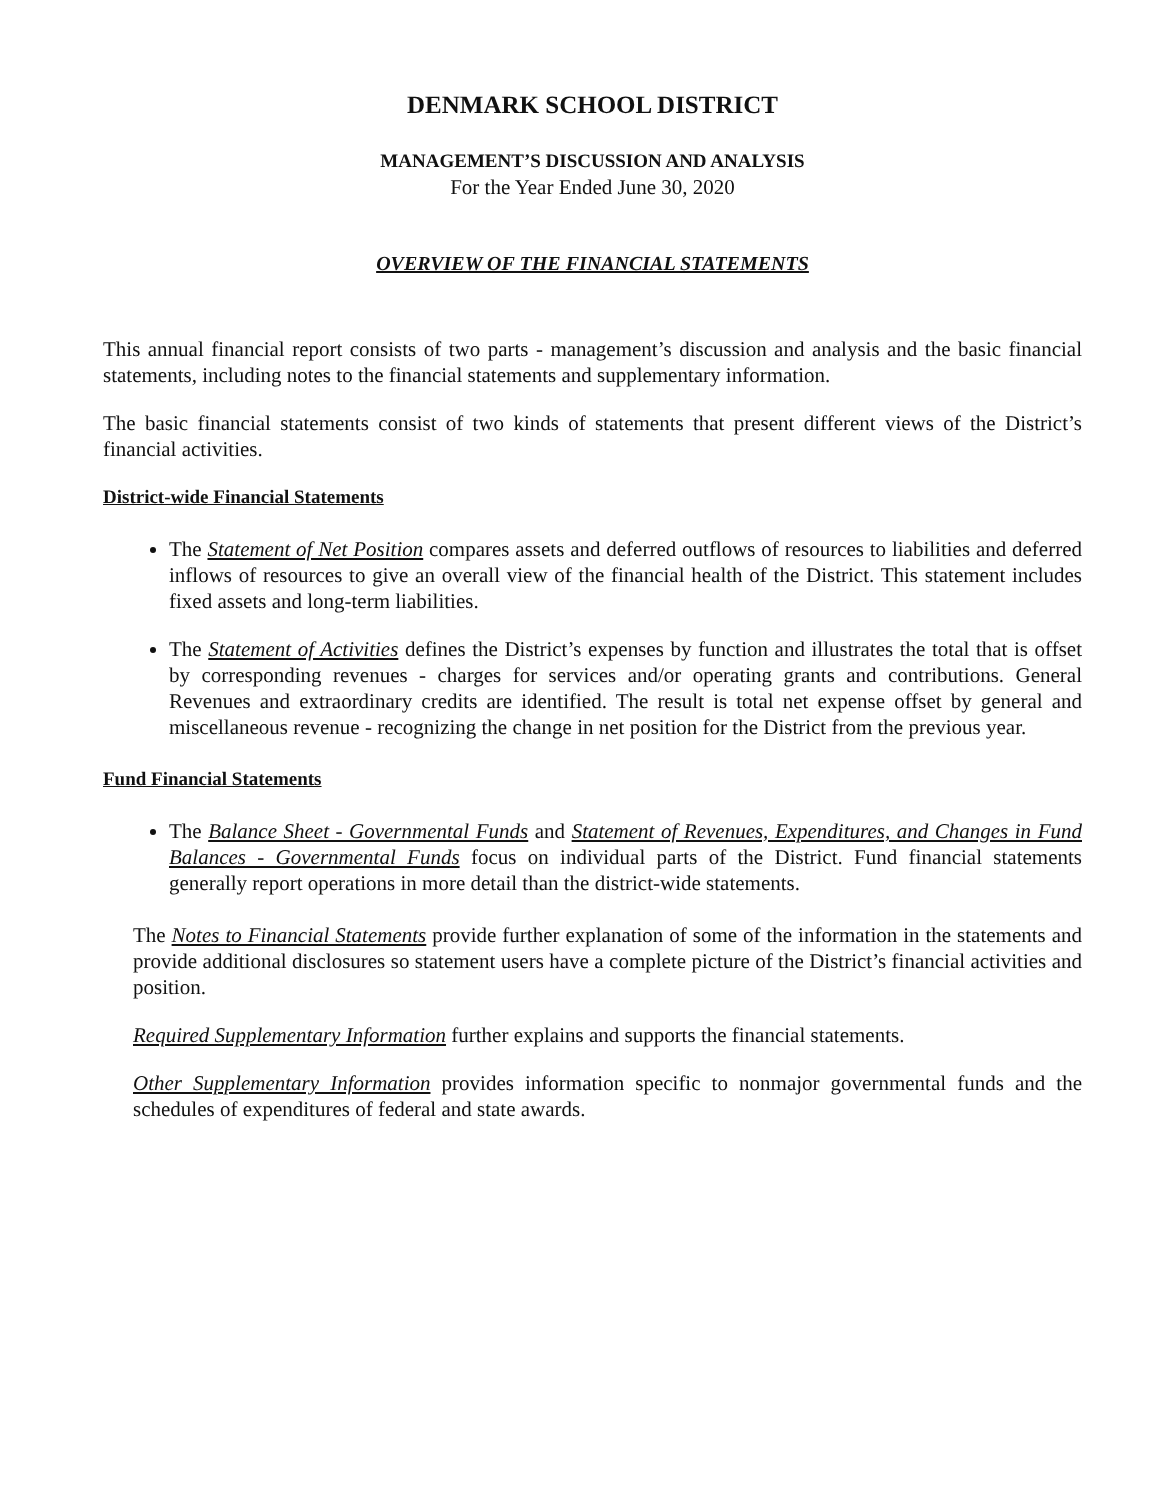DENMARK SCHOOL DISTRICT
MANAGEMENT’S DISCUSSION AND ANALYSIS
For the Year Ended June 30, 2020
OVERVIEW OF THE FINANCIAL STATEMENTS
This annual financial report consists of two parts - management’s discussion and analysis and the basic financial statements, including notes to the financial statements and supplementary information.
The basic financial statements consist of two kinds of statements that present different views of the District’s financial activities.
District-wide Financial Statements
The Statement of Net Position compares assets and deferred outflows of resources to liabilities and deferred inflows of resources to give an overall view of the financial health of the District. This statement includes fixed assets and long-term liabilities.
The Statement of Activities defines the District’s expenses by function and illustrates the total that is offset by corresponding revenues - charges for services and/or operating grants and contributions. General Revenues and extraordinary credits are identified. The result is total net expense offset by general and miscellaneous revenue - recognizing the change in net position for the District from the previous year.
Fund Financial Statements
The Balance Sheet - Governmental Funds and Statement of Revenues, Expenditures, and Changes in Fund Balances - Governmental Funds focus on individual parts of the District. Fund financial statements generally report operations in more detail than the district-wide statements.
The Notes to Financial Statements provide further explanation of some of the information in the statements and provide additional disclosures so statement users have a complete picture of the District’s financial activities and position.
Required Supplementary Information further explains and supports the financial statements.
Other Supplementary Information provides information specific to nonmajor governmental funds and the schedules of expenditures of federal and state awards.